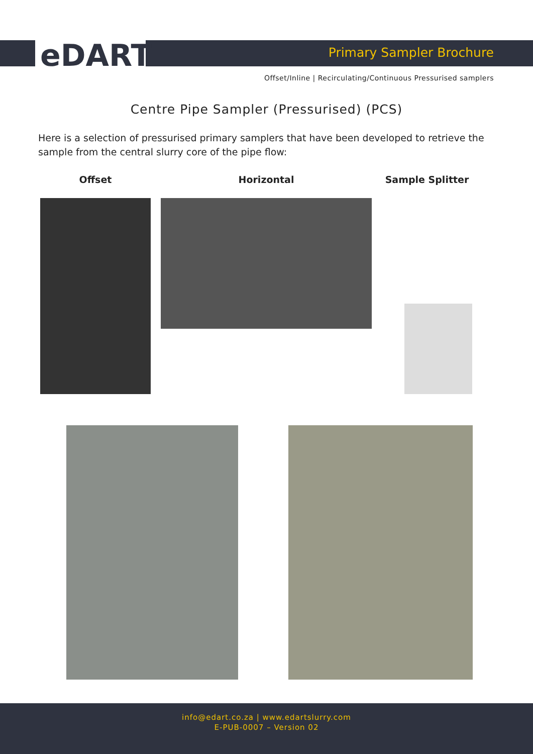eDART
Primary Sampler Brochure
Offset/Inline | Recirculating/Continuous Pressurised samplers
Centre Pipe Sampler (Pressurised) (PCS)
Here is a selection of pressurised primary samplers that have been developed to retrieve the sample from the central slurry core of the pipe flow:
Offset Horizontal Sample Splitter
info@edart.co.za | www.edartslurry.com
E-PUB-0007 – Version 02